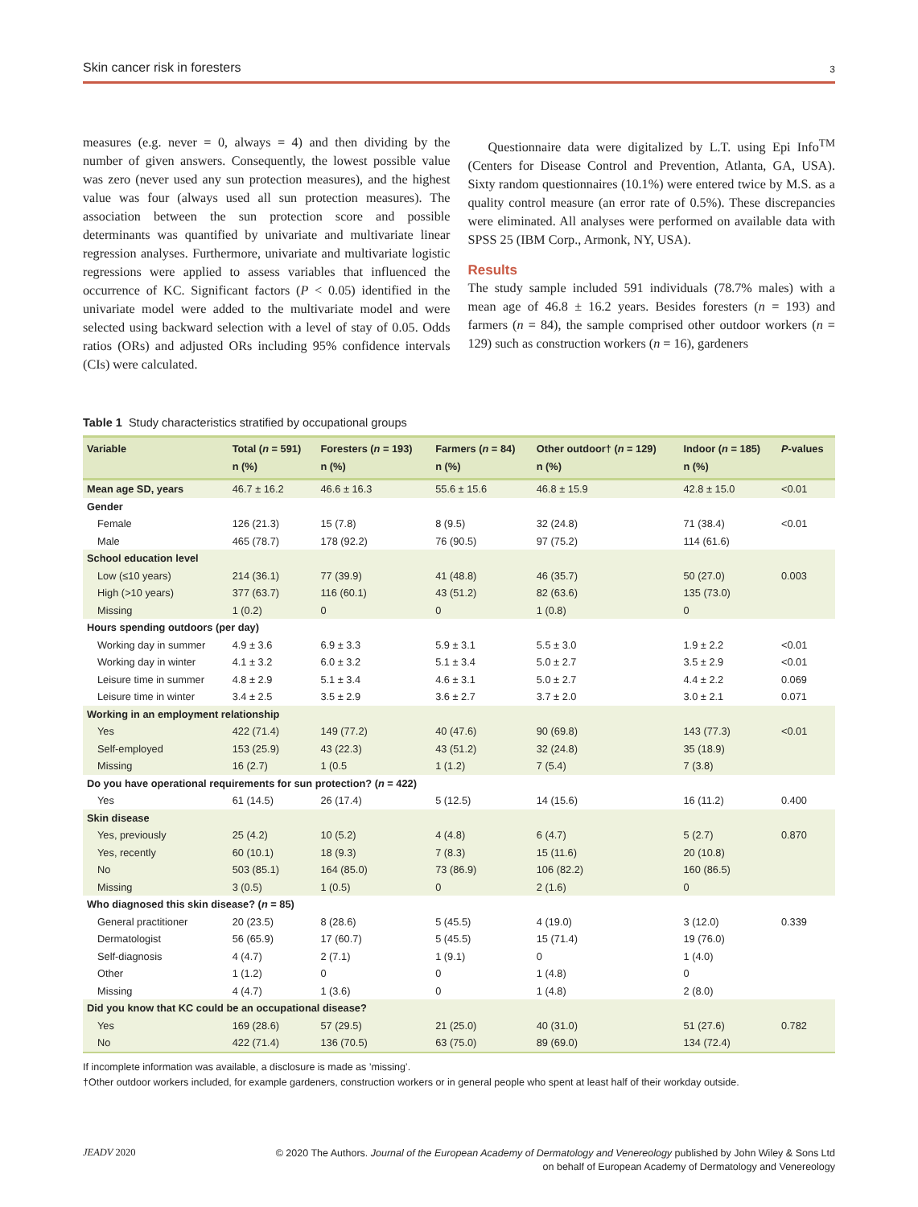Skin cancer risk in foresters 3
measures (e.g. never = 0, always = 4) and then dividing by the number of given answers. Consequently, the lowest possible value was zero (never used any sun protection measures), and the highest value was four (always used all sun protection measures). The association between the sun protection score and possible determinants was quantified by univariate and multivariate linear regression analyses. Furthermore, univariate and multivariate logistic regressions were applied to assess variables that influenced the occurrence of KC. Significant factors (P < 0.05) identified in the univariate model were added to the multivariate model and were selected using backward selection with a level of stay of 0.05. Odds ratios (ORs) and adjusted ORs including 95% confidence intervals (CIs) were calculated.
Questionnaire data were digitalized by L.T. using Epi Info<sup>TM</sup> (Centers for Disease Control and Prevention, Atlanta, GA, USA). Sixty random questionnaires (10.1%) were entered twice by M.S. as a quality control measure (an error rate of 0.5%). These discrepancies were eliminated. All analyses were performed on available data with SPSS 25 (IBM Corp., Armonk, NY, USA).
Results
The study sample included 591 individuals (78.7% males) with a mean age of 46.8 ± 16.2 years. Besides foresters (n = 193) and farmers (n = 84), the sample comprised other outdoor workers (n = 129) such as construction workers (n = 16), gardeners
Table 1 Study characteristics stratified by occupational groups
| Variable | Total ( n = 591) n (%) | Foresters ( n = 193) n (%) | Farmers ( n = 84) n (%) | Other outdoor† ( n = 129) n (%) | Indoor ( n = 185) n (%) | P -values |
| --- | --- | --- | --- | --- | --- | --- |
| Mean age SD, years | 46.7 ± 16.2 | 46.6 ± 16.3 | 55.6 ± 15.6 | 46.8 ± 15.9 | 42.8 ± 15.0 | <0.01 |
| Gender | | | | | | |
| Female | 126 (21.3) | 15 (7.8) | 8 (9.5) | 32 (24.8) | 71 (38.4) | <0.01 |
| Male | 465 (78.7) | 178 (92.2) | 76 (90.5) | 97 (75.2) | 114 (61.6) | |
| School education level | | | | | | |
| Low (≤10 years) | 214 (36.1) | 77 (39.9) | 41 (48.8) | 46 (35.7) | 50 (27.0) | 0.003 |
| High (>10 years) | 377 (63.7) | 116 (60.1) | 43 (51.2) | 82 (63.6) | 135 (73.0) | |
| Missing | 1 (0.2) | 0 | 0 | 1 (0.8) | 0 | |
| Hours spending outdoors (per day) | | | | | | |
| Working day in summer | 4.9 ± 3.6 | 6.9 ± 3.3 | 5.9 ± 3.1 | 5.5 ± 3.0 | 1.9 ± 2.2 | <0.01 |
| Working day in winter | 4.1 ± 3.2 | 6.0 ± 3.2 | 5.1 ± 3.4 | 5.0 ± 2.7 | 3.5 ± 2.9 | <0.01 |
| Leisure time in summer | 4.8 ± 2.9 | 5.1 ± 3.4 | 4.6 ± 3.1 | 5.0 ± 2.7 | 4.4 ± 2.2 | 0.069 |
| Leisure time in winter | 3.4 ± 2.5 | 3.5 ± 2.9 | 3.6 ± 2.7 | 3.7 ± 2.0 | 3.0 ± 2.1 | 0.071 |
| Working in an employment relationship | | | | | | |
| Yes | 422 (71.4) | 149 (77.2) | 40 (47.6) | 90 (69.8) | 143 (77.3) | <0.01 |
| Self-employed | 153 (25.9) | 43 (22.3) | 43 (51.2) | 32 (24.8) | 35 (18.9) | |
| Missing | 16 (2.7) | 1 (0.5 | 1 (1.2) | 7 (5.4) | 7 (3.8) | |
| Do you have operational requirements for sun protection? ( n = 422) | | | | | | |
| Yes | 61 (14.5) | 26 (17.4) | 5 (12.5) | 14 (15.6) | 16 (11.2) | 0.400 |
| Skin disease | | | | | | |
| Yes, previously | 25 (4.2) | 10 (5.2) | 4 (4.8) | 6 (4.7) | 5 (2.7) | 0.870 |
| Yes, recently | 60 (10.1) | 18 (9.3) | 7 (8.3) | 15 (11.6) | 20 (10.8) | |
| No | 503 (85.1) | 164 (85.0) | 73 (86.9) | 106 (82.2) | 160 (86.5) | |
| Missing | 3 (0.5) | 1 (0.5) | 0 | 2 (1.6) | 0 | |
| Who diagnosed this skin disease? ( n = 85) | | | | | | |
| General practitioner | 20 (23.5) | 8 (28.6) | 5 (45.5) | 4 (19.0) | 3 (12.0) | 0.339 |
| Dermatologist | 56 (65.9) | 17 (60.7) | 5 (45.5) | 15 (71.4) | 19 (76.0) | |
| Self-diagnosis | 4 (4.7) | 2 (7.1) | 1 (9.1) | 0 | 1 (4.0) | |
| Other | 1 (1.2) | 0 | 0 | 1 (4.8) | 0 | |
| Missing | 4 (4.7) | 1 (3.6) | 0 | 1 (4.8) | 2 (8.0) | |
| Did you know that KC could be an occupational disease? | | | | | | |
| Yes | 169 (28.6) | 57 (29.5) | 21 (25.0) | 40 (31.0) | 51 (27.6) | 0.782 |
| No | 422 (71.4) | 136 (70.5) | 63 (75.0) | 89 (69.0) | 134 (72.4) | |
If incomplete information was available, a disclosure is made as ’missing’.
†Other outdoor workers included, for example gardeners, construction workers or in general people who spent at least half of their workday outside.
JEADV 2020 © 2020 The Authors. Journal of the European Academy of Dermatology and Venereology published by John Wiley & Sons Ltd
on behalf of European Academy of Dermatology and Venereology